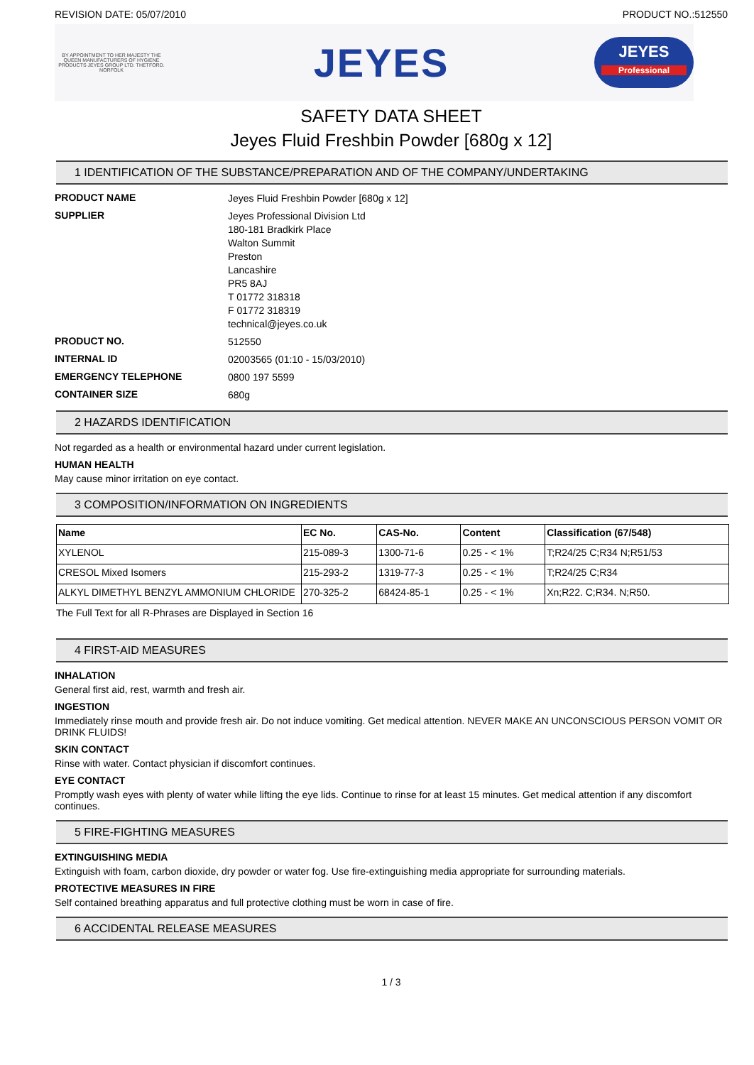REVISION DATE: 05/07/2010 PRODUCT NO.:512550
BY APPOINTMENT TO HER MAJESTY THE QUEEN MANUFACTURERS OF HYGIENE PRODUCTS JEYES GROUP LTD. THETFORD. NORFOLK
JEYES
JEYES
Professional
SAFETY DATA SHEET
Jeyes Fluid Freshbin Powder [680g x 12]
1 IDENTIFICATION OF THE SUBSTANCE/PREPARATION AND OF THE COMPANY/UNDERTAKING
PRODUCT NAME
Jeyes Fluid Freshbin Powder [680g x 12]
SUPPLIER
Jeyes Professional Division Ltd
180-181 Bradkirk Place
Walton Summit
Preston
Lancashire
PR5 8AJ
T 01772 318318
F 01772 318319
technical@jeyes.co.uk
PRODUCT NO.
512550
INTERNAL ID
02003565 (01:10 - 15/03/2010)
EMERGENCY TELEPHONE
0800 197 5599
CONTAINER SIZE
680g
2 HAZARDS IDENTIFICATION
Not regarded as a health or environmental hazard under current legislation.
HUMAN HEALTH
May cause minor irritation on eye contact.
3 COMPOSITION/INFORMATION ON INGREDIENTS
| Name | EC No. | CAS-No. | Content | Classification (67/548) |
| --- | --- | --- | --- | --- |
| XYLENOL | 215-089-3 | 1300-71-6 | 0.25 - < 1% | T;R24/25 C;R34 N;R51/53 |
| CRESOL Mixed Isomers | 215-293-2 | 1319-77-3 | 0.25 - < 1% | T;R24/25 C;R34 |
| ALKYL DIMETHYL BENZYL AMMONIUM CHLORIDE | 270-325-2 | 68424-85-1 | 0.25 - < 1% | Xn;R22. C;R34. N;R50. |
The Full Text for all R-Phrases are Displayed in Section 16
4 FIRST-AID MEASURES
INHALATION
General first aid, rest, warmth and fresh air.
INGESTION
Immediately rinse mouth and provide fresh air. Do not induce vomiting. Get medical attention. NEVER MAKE AN UNCONSCIOUS PERSON VOMIT OR DRINK FLUIDS!
SKIN CONTACT
Rinse with water. Contact physician if discomfort continues.
EYE CONTACT
Promptly wash eyes with plenty of water while lifting the eye lids. Continue to rinse for at least 15 minutes. Get medical attention if any discomfort continues.
5 FIRE-FIGHTING MEASURES
EXTINGUISHING MEDIA
Extinguish with foam, carbon dioxide, dry powder or water fog. Use fire-extinguishing media appropriate for surrounding materials.
PROTECTIVE MEASURES IN FIRE
Self contained breathing apparatus and full protective clothing must be worn in case of fire.
6 ACCIDENTAL RELEASE MEASURES
1 / 3